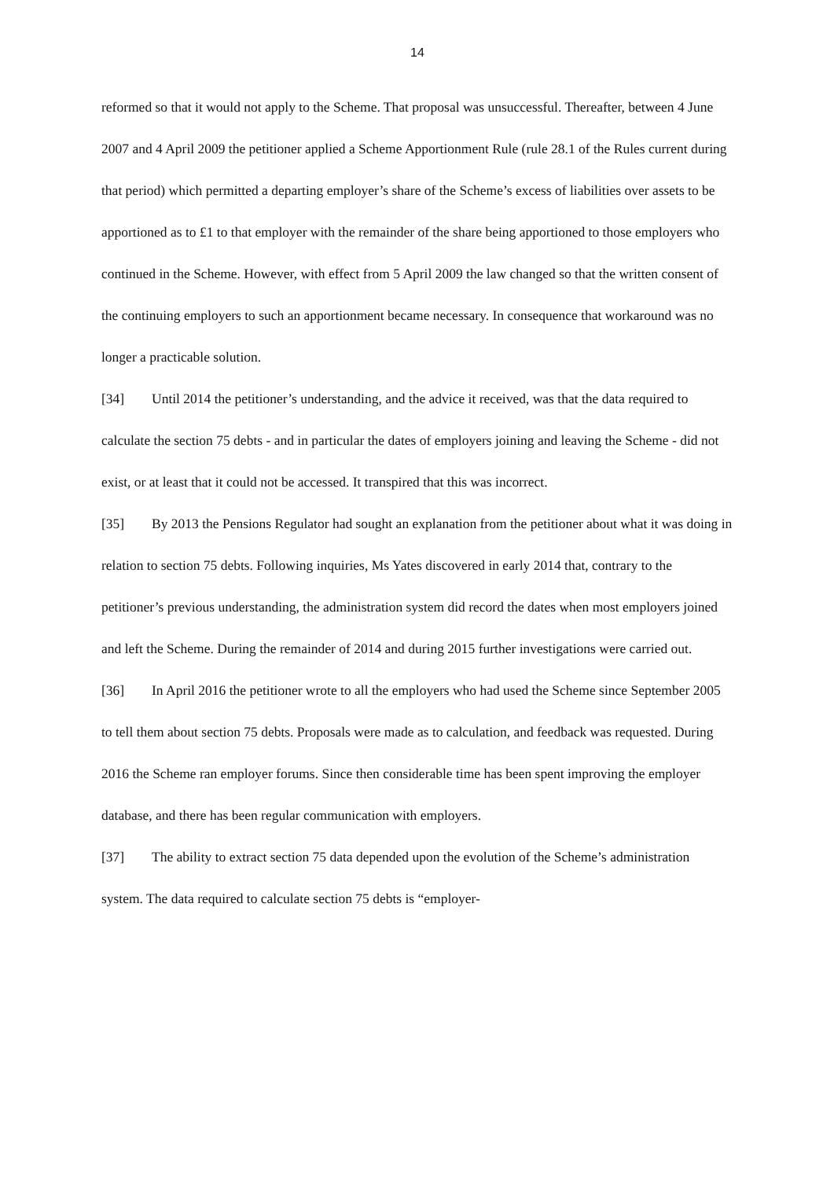14
reformed so that it would not apply to the Scheme. That proposal was unsuccessful. Thereafter, between 4 June 2007 and 4 April 2009 the petitioner applied a Scheme Apportionment Rule (rule 28.1 of the Rules current during that period) which permitted a departing employer’s share of the Scheme’s excess of liabilities over assets to be apportioned as to £1 to that employer with the remainder of the share being apportioned to those employers who continued in the Scheme. However, with effect from 5 April 2009 the law changed so that the written consent of the continuing employers to such an apportionment became necessary. In consequence that workaround was no longer a practicable solution.
[34] Until 2014 the petitioner’s understanding, and the advice it received, was that the data required to calculate the section 75 debts - and in particular the dates of employers joining and leaving the Scheme - did not exist, or at least that it could not be accessed. It transpired that this was incorrect.
[35] By 2013 the Pensions Regulator had sought an explanation from the petitioner about what it was doing in relation to section 75 debts. Following inquiries, Ms Yates discovered in early 2014 that, contrary to the petitioner’s previous understanding, the administration system did record the dates when most employers joined and left the Scheme. During the remainder of 2014 and during 2015 further investigations were carried out.
[36] In April 2016 the petitioner wrote to all the employers who had used the Scheme since September 2005 to tell them about section 75 debts. Proposals were made as to calculation, and feedback was requested. During 2016 the Scheme ran employer forums. Since then considerable time has been spent improving the employer database, and there has been regular communication with employers.
[37] The ability to extract section 75 data depended upon the evolution of the Scheme’s administration system. The data required to calculate section 75 debts is “employer-